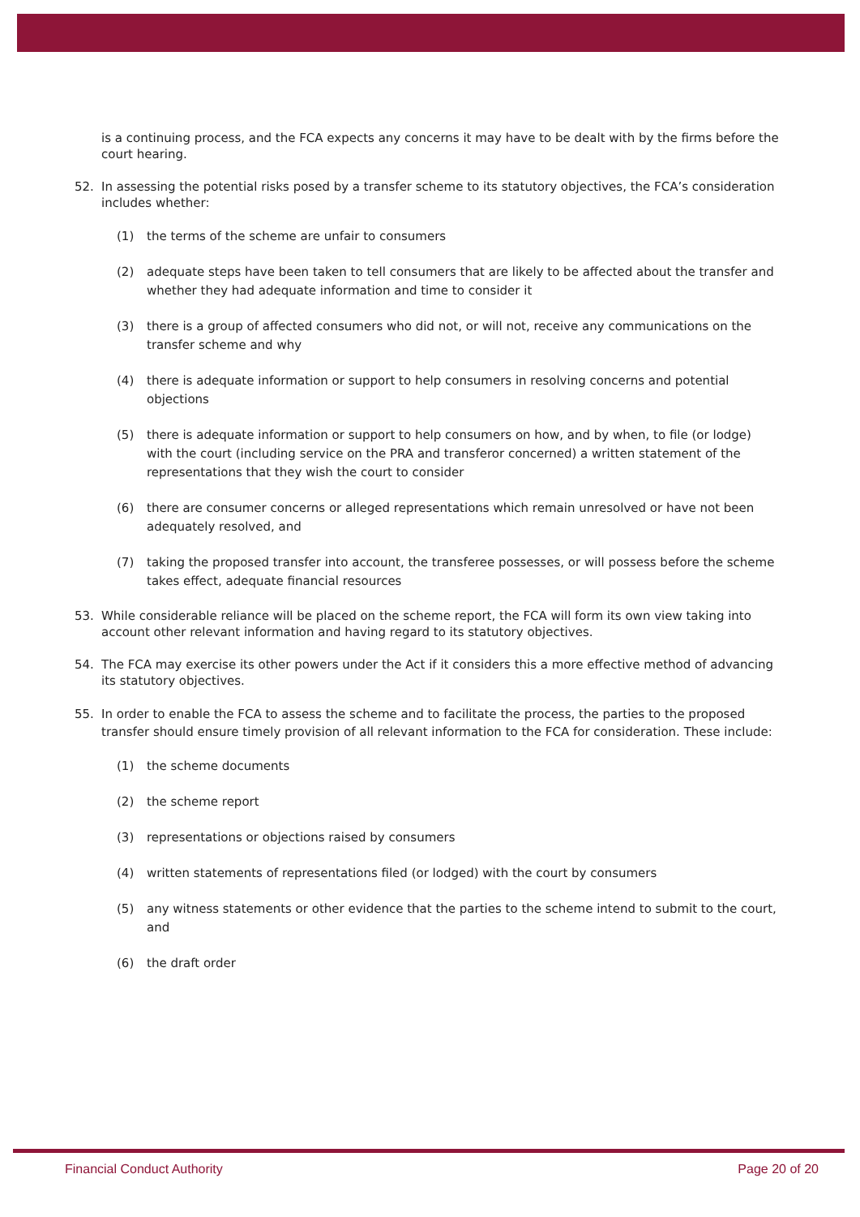is a continuing process, and the FCA expects any concerns it may have to be dealt with by the firms before the court hearing.
52. In assessing the potential risks posed by a transfer scheme to its statutory objectives, the FCA’s consideration includes whether:
(1) the terms of the scheme are unfair to consumers
(2) adequate steps have been taken to tell consumers that are likely to be affected about the transfer and whether they had adequate information and time to consider it
(3) there is a group of affected consumers who did not, or will not, receive any communications on the transfer scheme and why
(4) there is adequate information or support to help consumers in resolving concerns and potential objections
(5) there is adequate information or support to help consumers on how, and by when, to file (or lodge) with the court (including service on the PRA and transferor concerned) a written statement of the representations that they wish the court to consider
(6) there are consumer concerns or alleged representations which remain unresolved or have not been adequately resolved, and
(7) taking the proposed transfer into account, the transferee possesses, or will possess before the scheme takes effect, adequate financial resources
53. While considerable reliance will be placed on the scheme report, the FCA will form its own view taking into account other relevant information and having regard to its statutory objectives.
54. The FCA may exercise its other powers under the Act if it considers this a more effective method of advancing its statutory objectives.
55. In order to enable the FCA to assess the scheme and to facilitate the process, the parties to the proposed transfer should ensure timely provision of all relevant information to the FCA for consideration. These include:
(1) the scheme documents
(2) the scheme report
(3) representations or objections raised by consumers
(4) written statements of representations filed (or lodged) with the court by consumers
(5) any witness statements or other evidence that the parties to the scheme intend to submit to the court, and
(6) the draft order
Financial Conduct Authority Page 20 of 20